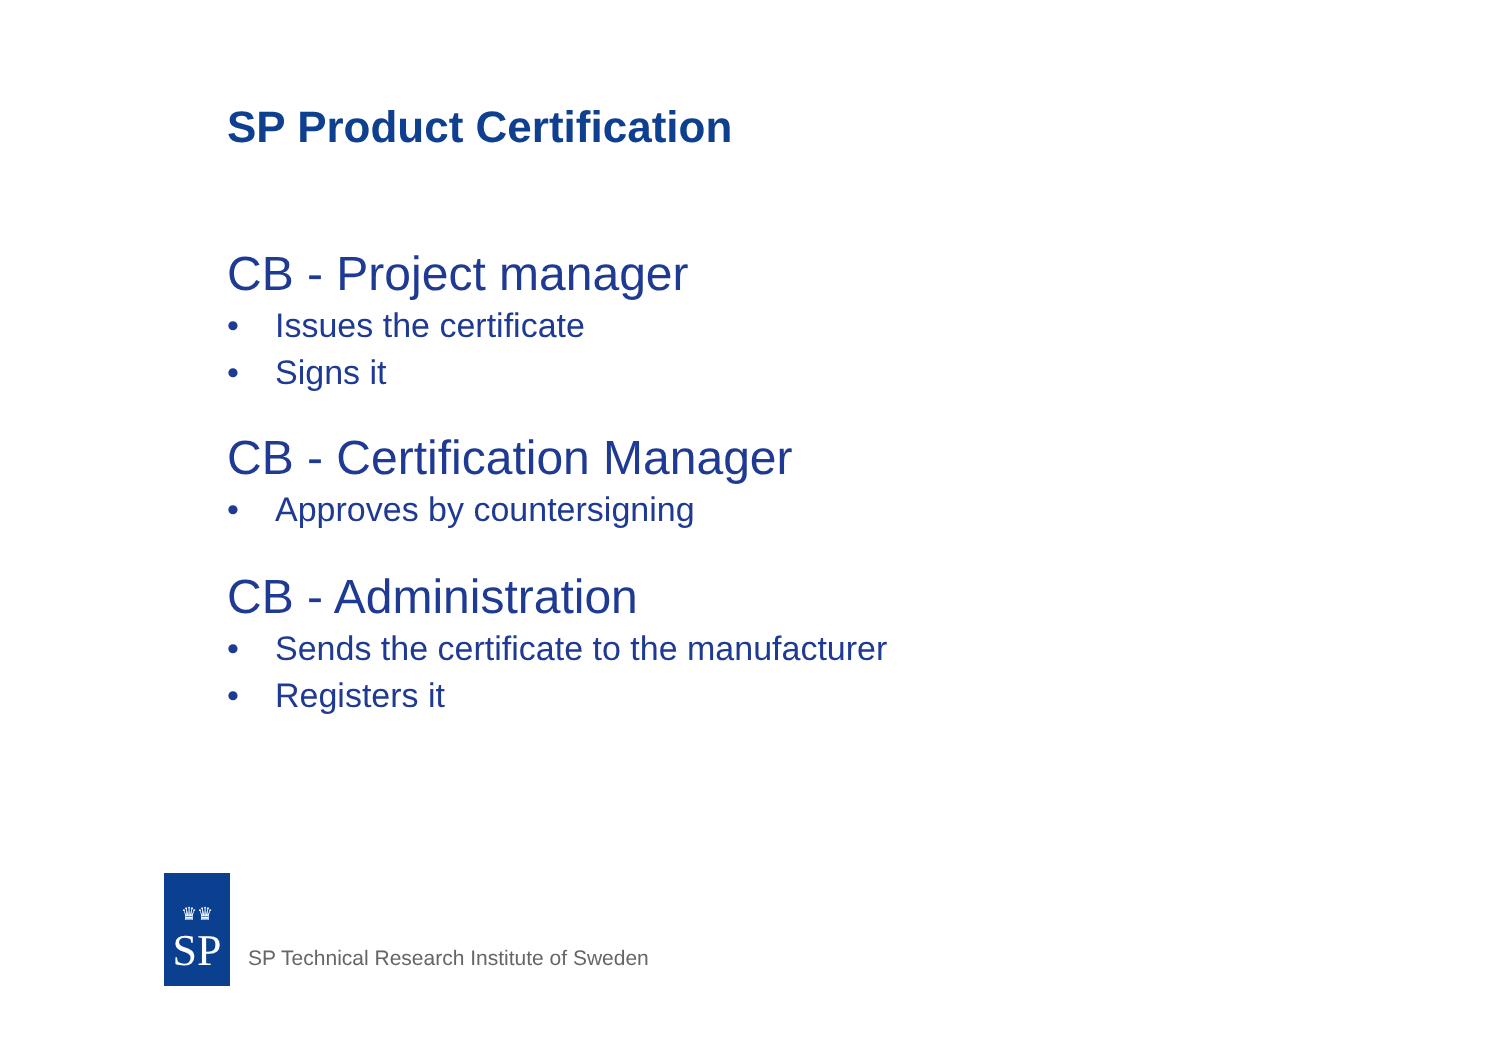SP Product Certification
CB - Project manager
• Issues the certificate
• Signs it
CB - Certification Manager
• Approves by countersigning
CB - Administration
• Sends the certificate to the manufacturer
• Registers it
♛♛
SP
SP Technical Research Institute of Sweden